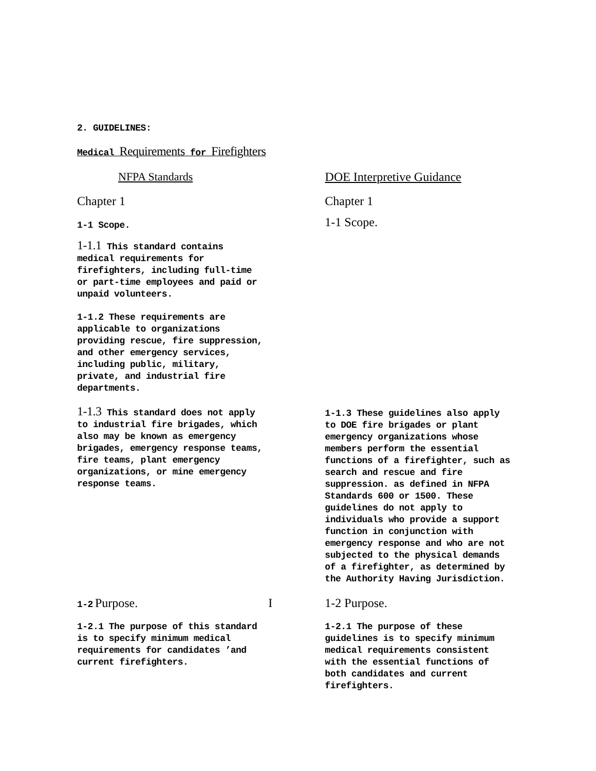2. GUIDELINES:
Medical Requirements for Firefighters
NFPA Standards DOE Interpretive Guidance
Chapter 1 Chapter 1
1-1 Scope.
1-1 Scope.
1-1.1 This standard contains
medical requirements for
firefighters, including full-time
or part-time employees and paid or
unpaid volunteers.
1-1.2 These requirements are
applicable to organizations
providing rescue, fire suppression,
and other emergency services,
including public, military,
private, and industrial fire
departments.
1-1.3 This standard does not apply
to industrial fire brigades, which
also may be known as emergency
brigades, emergency response teams,
fire teams, plant emergency
organizations, or mine emergency
response teams.
1-1.3 These guidelines also apply
to DOE fire brigades or plant
emergency organizations whose
members perform the essential
functions of a firefighter, such as
search and rescue and fire
suppression. as defined in NFPA
Standards 600 or 1500. These
guidelines do not apply to
individuals who provide a support
function in conjunction with
emergency response and who are not
subjected to the physical demands
of a firefighter, as determined by
the Authority Having Jurisdiction.
1-2 Purpose. I 1-2 Purpose.
1-2.1 The purpose of this standard
is to specify minimum medical
requirements for candidates ’and
current firefighters.
1-2.1 The purpose of these
guidelines is to specify minimum
medical requirements consistent
with the essential functions of
both candidates and current
firefighters.